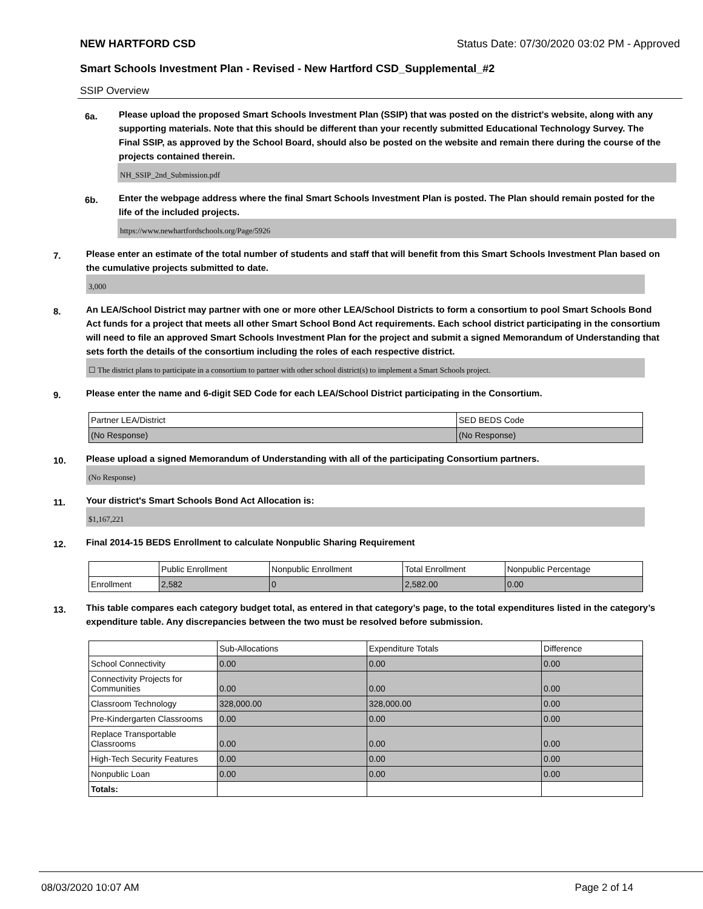NEW HARTFORD CSD Status Date: 07/30/2020 03:02 PM - Approved
Smart Schools Investment Plan - Revised - New Hartford CSD_Supplemental_#2
SSIP Overview
6a.
Please upload the proposed Smart Schools Investment Plan (SSIP) that was posted on the district's website, along with any supporting materials. Note that this should be different than your recently submitted Educational Technology Survey. The Final SSIP, as approved by the School Board, should also be posted on the website and remain there during the course of the projects contained therein.
NH_SSIP_2nd_Submission.pdf
6b.
Enter the webpage address where the final Smart Schools Investment Plan is posted. The Plan should remain posted for the life of the included projects.
https://www.newhartfordschools.org/Page/5926
7.
Please enter an estimate of the total number of students and staff that will benefit from this Smart Schools Investment Plan based on the cumulative projects submitted to date.
3,000
8.
An LEA/School District may partner with one or more other LEA/School Districts to form a consortium to pool Smart Schools Bond Act funds for a project that meets all other Smart School Bond Act requirements. Each school district participating in the consortium will need to file an approved Smart Schools Investment Plan for the project and submit a signed Memorandum of Understanding that sets forth the details of the consortium including the roles of each respective district.
☐ The district plans to participate in a consortium to partner with other school district(s) to implement a Smart Schools project.
9.
Please enter the name and 6-digit SED Code for each LEA/School District participating in the Consortium.
| Partner LEA/District | SED BEDS Code |
| --- | --- |
| (No Response) | (No Response) |
10.
Please upload a signed Memorandum of Understanding with all of the participating Consortium partners.
(No Response)
11.
Your district's Smart Schools Bond Act Allocation is:
$1,167,221
12.
Final 2014-15 BEDS Enrollment to calculate Nonpublic Sharing Requirement
| | Public Enrollment | Nonpublic Enrollment | Total Enrollment | Nonpublic Percentage |
| --- | --- | --- | --- | --- |
| Enrollment | 2,582 | 0 | 2,582.00 | 0.00 |
13.
This table compares each category budget total, as entered in that category’s page, to the total expenditures listed in the category’s expenditure table. Any discrepancies between the two must be resolved before submission.
| | Sub-Allocations | Expenditure Totals | Difference |
| --- | --- | --- | --- |
| School Connectivity | 0.00 | 0.00 | 0.00 |
| Connectivity Projects for Communities | 0.00 | 0.00 | 0.00 |
| Classroom Technology | 328,000.00 | 328,000.00 | 0.00 |
| Pre-Kindergarten Classrooms | 0.00 | 0.00 | 0.00 |
| Replace Transportable Classrooms | 0.00 | 0.00 | 0.00 |
| High-Tech Security Features | 0.00 | 0.00 | 0.00 |
| Nonpublic Loan | 0.00 | 0.00 | 0.00 |
| Totals: | | | |
08/03/2020 10:07 AM Page 2 of 14